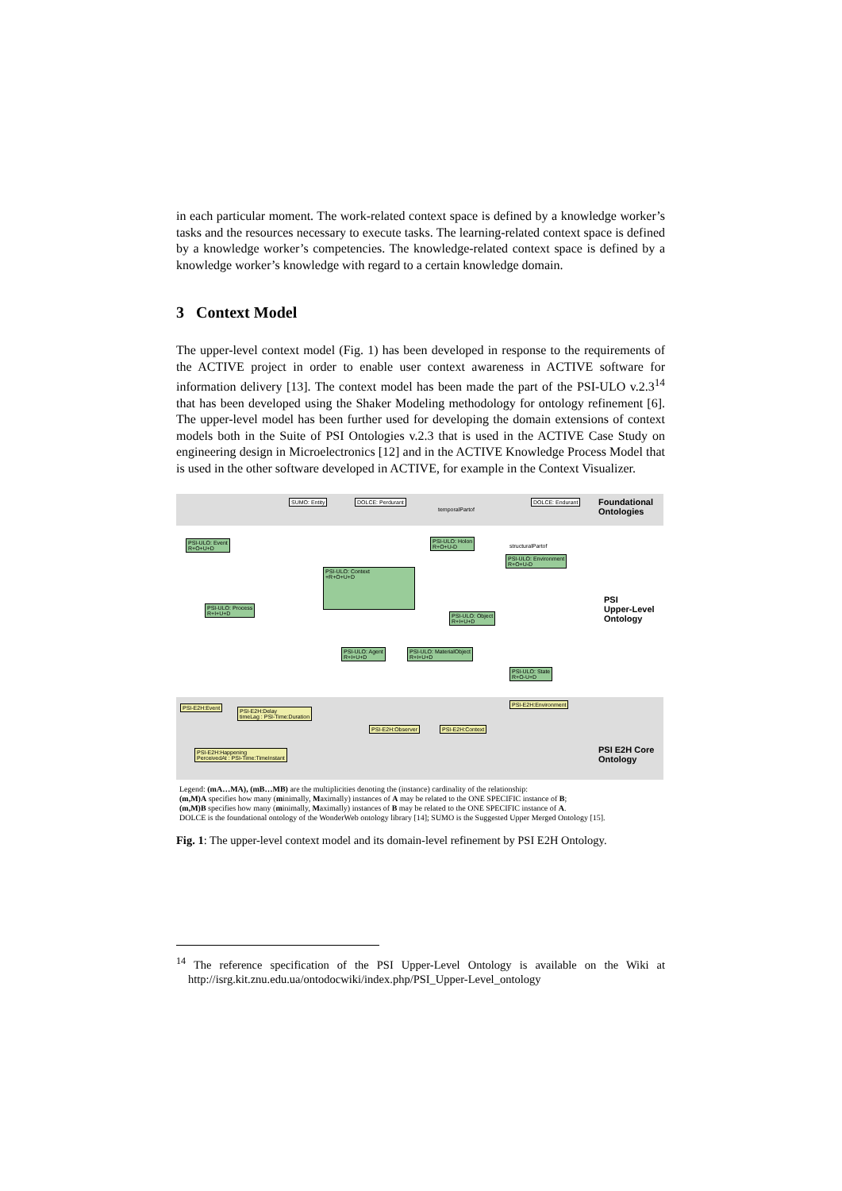in each particular moment. The work-related context space is defined by a knowledge worker’s tasks and the resources necessary to execute tasks. The learning-related context space is defined by a knowledge worker’s competencies. The knowledge-related context space is defined by a knowledge worker’s knowledge with regard to a certain knowledge domain.
3 Context Model
The upper-level context model (Fig. 1) has been developed in response to the requirements of the ACTIVE project in order to enable user context awareness in ACTIVE software for information delivery [13]. The context model has been made the part of the PSI-ULO v.2.3<sup>14</sup> that has been developed using the Shaker Modeling methodology for ontology refinement [6]. The upper-level model has been further used for developing the domain extensions of context models both in the Suite of PSI Ontologies v.2.3 that is used in the ACTIVE Case Study on engineering design in Microelectronics [12] and in the ACTIVE Knowledge Process Model that is used in the other software developed in ACTIVE, for example in the Context Visualizer.
SUMO: Entity DOLCE: Perdurant DOLCE: Endurant
Foundational
Ontologies
PSI-ULO: Event
R+O+U+D
PSI-ULO: Holon
R+O+U-D
PSI-ULO: Environment
R+O+U-D
PSI-ULO: Context
+R+O+U+D
PSI-ULO: Process
R+I+U+D
PSI-ULO: Object
R+I+U+D
PSI
Upper-Level
Ontology
PSI-ULO: Agent
R+I+U+D
PSI-ULO: MaterialObject
R+I+U+D
PSI-ULO: State
R+O-U+D
PSI-E2H:Event
PSI-E2H:Delay
timeLag : PSI-Time:Duration
PSI-E2H:Environment
PSI-E2H:Observer PSI-E2H:Context
PSI-E2H:Happening
PerceivedAt : PSI-Time:TimeInstant
PSI E2H Core
Ontology
temporalPartof
structuralPartof
Legend: (mA…MA), (mB…MB) are the multiplicities denoting the (instance) cardinality of the relationship:
(m,M)A specifies how many (minimally, Maximally) instances of A may be related to the ONE SPECIFIC instance of B;
(m,M)B specifies how many (minimally, Maximally) instances of B may be related to the ONE SPECIFIC instance of A.
DOLCE is the foundational ontology of the WonderWeb ontology library [14]; SUMO is the Suggested Upper Merged Ontology [15].
Fig. 1: The upper-level context model and its domain-level refinement by PSI E2H Ontology.
<sup>14</sup> The reference specification of the PSI Upper-Level Ontology is available on the Wiki at http://isrg.kit.znu.edu.ua/ontodocwiki/index.php/PSI_Upper-Level_ontology